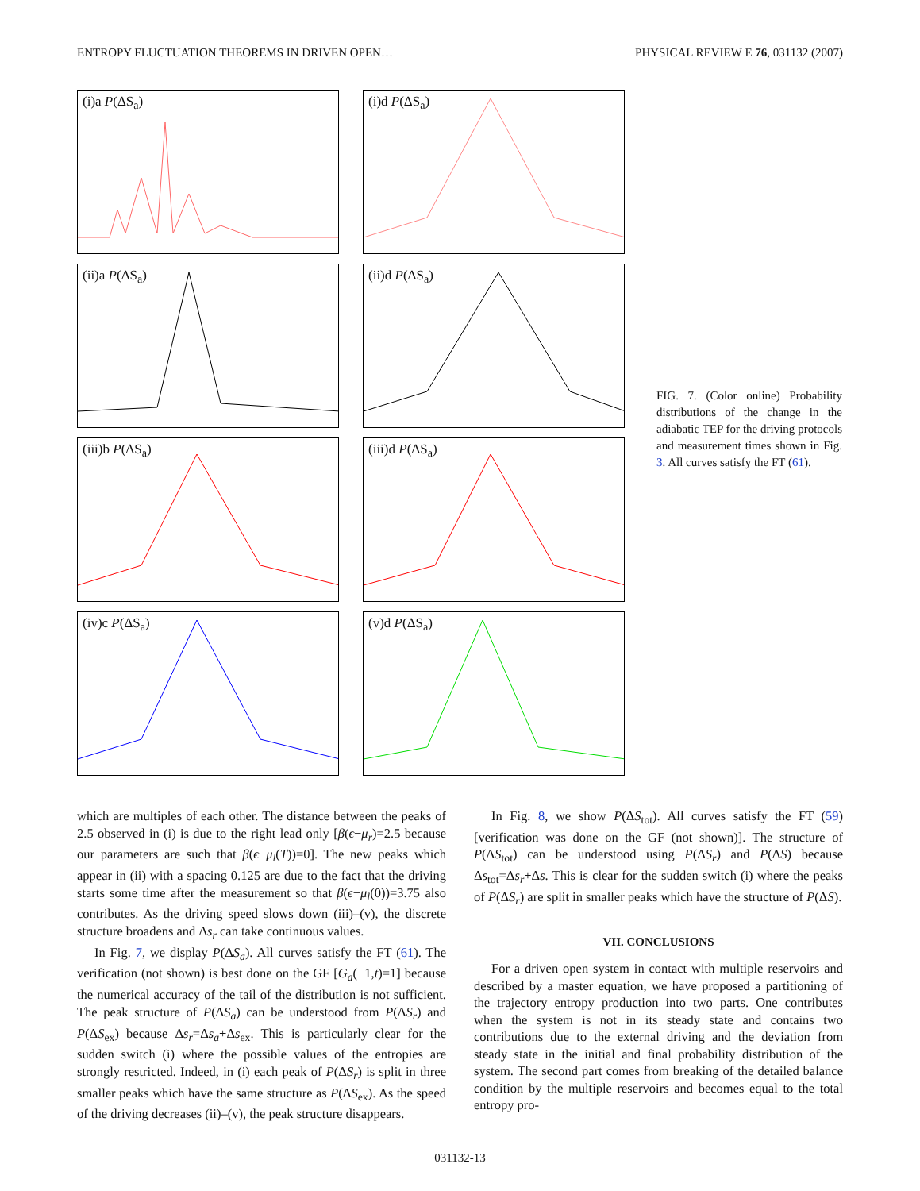ENTROPY FLUCTUATION THEOREMS IN DRIVEN OPEN… PHYSICAL REVIEW E 76, 031132 (2007)
(i)a P(ΔS<sub>a</sub>)
(i)d P(ΔS<sub>a</sub>)
(ii)a P(ΔS<sub>a</sub>)
(ii)d P(ΔS<sub>a</sub>)
(iii)b P(ΔS<sub>a</sub>)
(iii)d P(ΔS<sub>a</sub>)
(iv)c P(ΔS<sub>a</sub>)
(v)d P(ΔS<sub>a</sub>)
FIG. 7. (Color online) Probability distributions of the change in the adiabatic TEP for the driving protocols and measurement times shown in Fig. 3. All curves satisfy the FT (61).
which are multiples of each other. The distance between the peaks of 2.5 observed in (i) is due to the right lead only [β(ϵ−μ<sub>r</sub>)=2.5 because our parameters are such that β(ϵ−μ<sub>l</sub>(T))=0]. The new peaks which appear in (ii) with a spacing 0.125 are due to the fact that the driving starts some time after the measurement so that β(ϵ−μ<sub>l</sub>(0))=3.75 also contributes. As the driving speed slows down (iii)–(v), the discrete structure broadens and Δs<sub>r</sub> can take continuous values.
In Fig. 7, we display P(ΔS<sub>a</sub>). All curves satisfy the FT (61). The verification (not shown) is best done on the GF [G<sub>a</sub>(−1,t)=1] because the numerical accuracy of the tail of the distribution is not sufficient. The peak structure of P(ΔS<sub>a</sub>) can be understood from P(ΔS<sub>r</sub>) and P(ΔS<sub>ex</sub>) because Δs<sub>r</sub>=Δs<sub>a</sub>+Δs<sub>ex</sub>. This is particularly clear for the sudden switch (i) where the possible values of the entropies are strongly restricted. Indeed, in (i) each peak of P(ΔS<sub>r</sub>) is split in three smaller peaks which have the same structure as P(ΔS<sub>ex</sub>). As the speed of the driving decreases (ii)–(v), the peak structure disappears.
In Fig. 8, we show P(ΔS<sub>tot</sub>). All curves satisfy the FT (59) [verification was done on the GF (not shown)]. The structure of P(ΔS<sub>tot</sub>) can be understood using P(ΔS<sub>r</sub>) and P(ΔS) because Δs<sub>tot</sub>=Δs<sub>r</sub>+Δs. This is clear for the sudden switch (i) where the peaks of P(ΔS<sub>r</sub>) are split in smaller peaks which have the structure of P(ΔS).
VII. CONCLUSIONS
For a driven open system in contact with multiple reservoirs and described by a master equation, we have proposed a partitioning of the trajectory entropy production into two parts. One contributes when the system is not in its steady state and contains two contributions due to the external driving and the deviation from steady state in the initial and final probability distribution of the system. The second part comes from breaking of the detailed balance condition by the multiple reservoirs and becomes equal to the total entropy pro-
031132-13